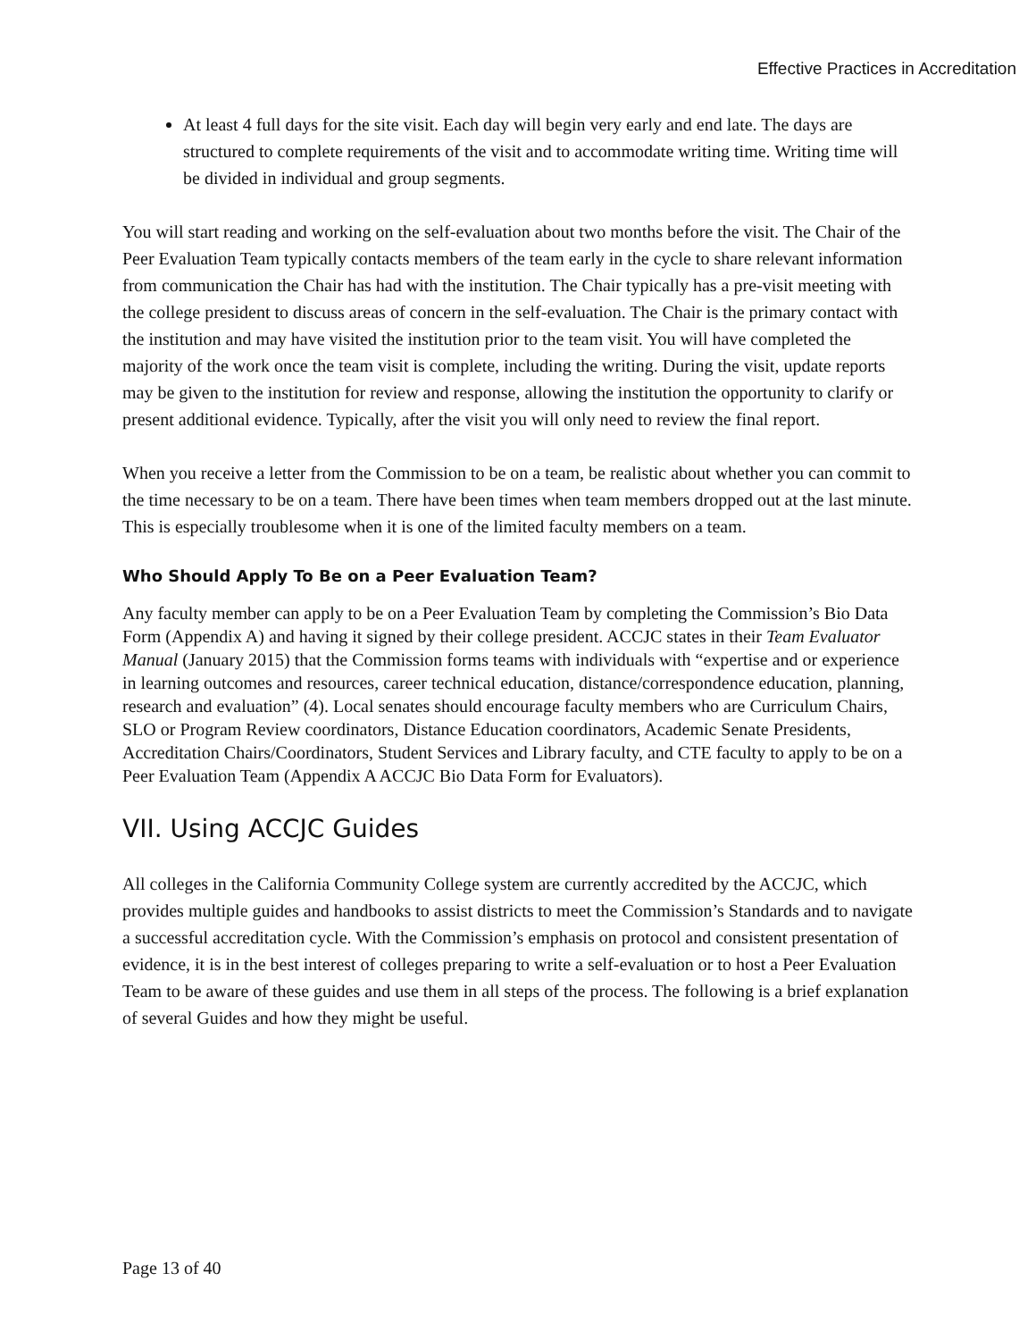Effective Practices in Accreditation
At least 4 full days for the site visit. Each day will begin very early and end late. The days are structured to complete requirements of the visit and to accommodate writing time. Writing time will be divided in individual and group segments.
You will start reading and working on the self-evaluation about two months before the visit. The Chair of the Peer Evaluation Team typically contacts members of the team early in the cycle to share relevant information from communication the Chair has had with the institution. The Chair typically has a pre-visit meeting with the college president to discuss areas of concern in the self-evaluation. The Chair is the primary contact with the institution and may have visited the institution prior to the team visit. You will have completed the majority of the work once the team visit is complete, including the writing. During the visit, update reports may be given to the institution for review and response, allowing the institution the opportunity to clarify or present additional evidence. Typically, after the visit you will only need to review the final report.
When you receive a letter from the Commission to be on a team, be realistic about whether you can commit to the time necessary to be on a team. There have been times when team members dropped out at the last minute. This is especially troublesome when it is one of the limited faculty members on a team.
Who Should Apply To Be on a Peer Evaluation Team?
Any faculty member can apply to be on a Peer Evaluation Team by completing the Commission’s Bio Data Form (Appendix A) and having it signed by their college president. ACCJC states in their Team Evaluator Manual (January 2015) that the Commission forms teams with individuals with “expertise and or experience in learning outcomes and resources, career technical education, distance/correspondence education, planning, research and evaluation” (4). Local senates should encourage faculty members who are Curriculum Chairs, SLO or Program Review coordinators, Distance Education coordinators, Academic Senate Presidents, Accreditation Chairs/Coordinators, Student Services and Library faculty, and CTE faculty to apply to be on a Peer Evaluation Team (Appendix A ACCJC Bio Data Form for Evaluators).
VII. Using ACCJC Guides
All colleges in the California Community College system are currently accredited by the ACCJC, which provides multiple guides and handbooks to assist districts to meet the Commission’s Standards and to navigate a successful accreditation cycle. With the Commission’s emphasis on protocol and consistent presentation of evidence, it is in the best interest of colleges preparing to write a self-evaluation or to host a Peer Evaluation Team to be aware of these guides and use them in all steps of the process. The following is a brief explanation of several Guides and how they might be useful.
Page 13 of 40